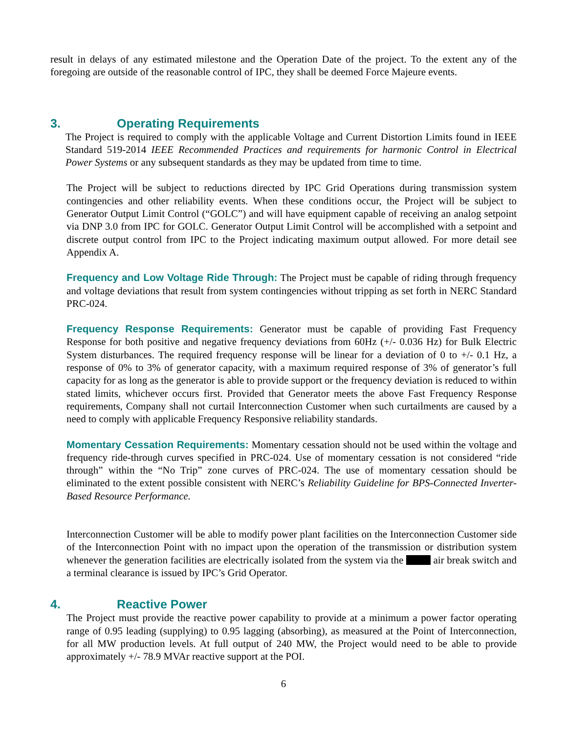result in delays of any estimated milestone and the Operation Date of the project. To the extent any of the foregoing are outside of the reasonable control of IPC, they shall be deemed Force Majeure events.
3. Operating Requirements
The Project is required to comply with the applicable Voltage and Current Distortion Limits found in IEEE Standard 519-2014 IEEE Recommended Practices and requirements for harmonic Control in Electrical Power Systems or any subsequent standards as they may be updated from time to time.
The Project will be subject to reductions directed by IPC Grid Operations during transmission system contingencies and other reliability events. When these conditions occur, the Project will be subject to Generator Output Limit Control (“GOLC”) and will have equipment capable of receiving an analog setpoint via DNP 3.0 from IPC for GOLC. Generator Output Limit Control will be accomplished with a setpoint and discrete output control from IPC to the Project indicating maximum output allowed. For more detail see Appendix A.
Frequency and Low Voltage Ride Through: The Project must be capable of riding through frequency and voltage deviations that result from system contingencies without tripping as set forth in NERC Standard PRC-024.
Frequency Response Requirements: Generator must be capable of providing Fast Frequency Response for both positive and negative frequency deviations from 60Hz (+/- 0.036 Hz) for Bulk Electric System disturbances. The required frequency response will be linear for a deviation of 0 to +/- 0.1 Hz, a response of 0% to 3% of generator capacity, with a maximum required response of 3% of generator’s full capacity for as long as the generator is able to provide support or the frequency deviation is reduced to within stated limits, whichever occurs first. Provided that Generator meets the above Fast Frequency Response requirements, Company shall not curtail Interconnection Customer when such curtailments are caused by a need to comply with applicable Frequency Responsive reliability standards.
Momentary Cessation Requirements: Momentary cessation should not be used within the voltage and frequency ride-through curves specified in PRC-024. Use of momentary cessation is not considered “ride through” within the “No Trip” zone curves of PRC-024. The use of momentary cessation should be eliminated to the extent possible consistent with NERC’s Reliability Guideline for BPS-Connected Inverter-Based Resource Performance.
Interconnection Customer will be able to modify power plant facilities on the Interconnection Customer side of the Interconnection Point with no impact upon the operation of the transmission or distribution system whenever the generation facilities are electrically isolated from the system via the air break switch and a terminal clearance is issued by IPC’s Grid Operator.
4. Reactive Power
The Project must provide the reactive power capability to provide at a minimum a power factor operating range of 0.95 leading (supplying) to 0.95 lagging (absorbing), as measured at the Point of Interconnection, for all MW production levels. At full output of 240 MW, the Project would need to be able to provide approximately +/- 78.9 MVAr reactive support at the POI.
6